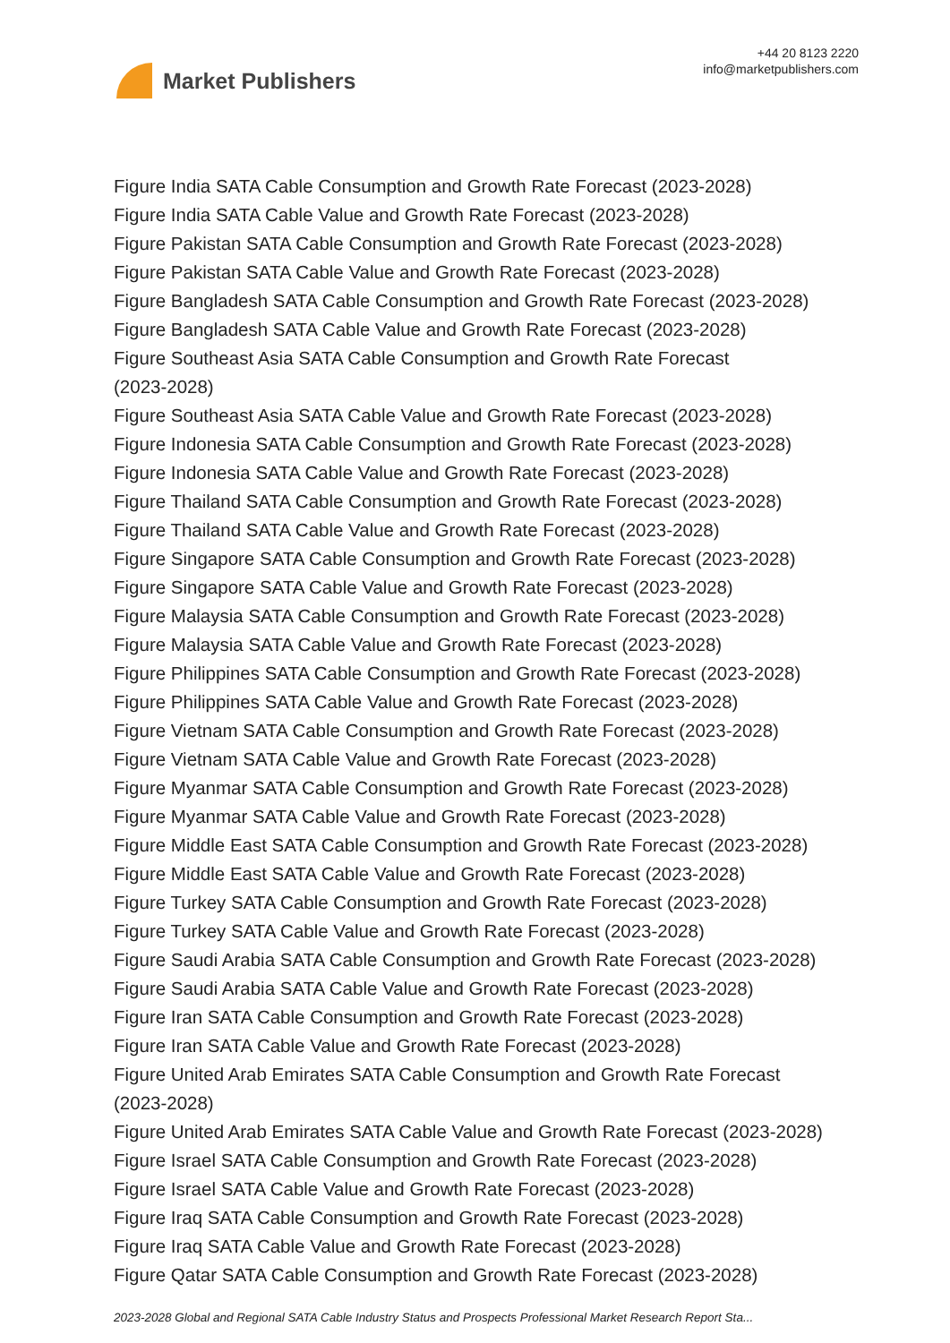Market Publishers
+44 20 8123 2220
info@marketpublishers.com
Figure India SATA Cable Consumption and Growth Rate Forecast (2023-2028)
Figure India SATA Cable Value and Growth Rate Forecast (2023-2028)
Figure Pakistan SATA Cable Consumption and Growth Rate Forecast (2023-2028)
Figure Pakistan SATA Cable Value and Growth Rate Forecast (2023-2028)
Figure Bangladesh SATA Cable Consumption and Growth Rate Forecast (2023-2028)
Figure Bangladesh SATA Cable Value and Growth Rate Forecast (2023-2028)
Figure Southeast Asia SATA Cable Consumption and Growth Rate Forecast
(2023-2028)
Figure Southeast Asia SATA Cable Value and Growth Rate Forecast (2023-2028)
Figure Indonesia SATA Cable Consumption and Growth Rate Forecast (2023-2028)
Figure Indonesia SATA Cable Value and Growth Rate Forecast (2023-2028)
Figure Thailand SATA Cable Consumption and Growth Rate Forecast (2023-2028)
Figure Thailand SATA Cable Value and Growth Rate Forecast (2023-2028)
Figure Singapore SATA Cable Consumption and Growth Rate Forecast (2023-2028)
Figure Singapore SATA Cable Value and Growth Rate Forecast (2023-2028)
Figure Malaysia SATA Cable Consumption and Growth Rate Forecast (2023-2028)
Figure Malaysia SATA Cable Value and Growth Rate Forecast (2023-2028)
Figure Philippines SATA Cable Consumption and Growth Rate Forecast (2023-2028)
Figure Philippines SATA Cable Value and Growth Rate Forecast (2023-2028)
Figure Vietnam SATA Cable Consumption and Growth Rate Forecast (2023-2028)
Figure Vietnam SATA Cable Value and Growth Rate Forecast (2023-2028)
Figure Myanmar SATA Cable Consumption and Growth Rate Forecast (2023-2028)
Figure Myanmar SATA Cable Value and Growth Rate Forecast (2023-2028)
Figure Middle East SATA Cable Consumption and Growth Rate Forecast (2023-2028)
Figure Middle East SATA Cable Value and Growth Rate Forecast (2023-2028)
Figure Turkey SATA Cable Consumption and Growth Rate Forecast (2023-2028)
Figure Turkey SATA Cable Value and Growth Rate Forecast (2023-2028)
Figure Saudi Arabia SATA Cable Consumption and Growth Rate Forecast (2023-2028)
Figure Saudi Arabia SATA Cable Value and Growth Rate Forecast (2023-2028)
Figure Iran SATA Cable Consumption and Growth Rate Forecast (2023-2028)
Figure Iran SATA Cable Value and Growth Rate Forecast (2023-2028)
Figure United Arab Emirates SATA Cable Consumption and Growth Rate Forecast
(2023-2028)
Figure United Arab Emirates SATA Cable Value and Growth Rate Forecast (2023-2028)
Figure Israel SATA Cable Consumption and Growth Rate Forecast (2023-2028)
Figure Israel SATA Cable Value and Growth Rate Forecast (2023-2028)
Figure Iraq SATA Cable Consumption and Growth Rate Forecast (2023-2028)
Figure Iraq SATA Cable Value and Growth Rate Forecast (2023-2028)
Figure Qatar SATA Cable Consumption and Growth Rate Forecast (2023-2028)
2023-2028 Global and Regional SATA Cable Industry Status and Prospects Professional Market Research Report Sta...